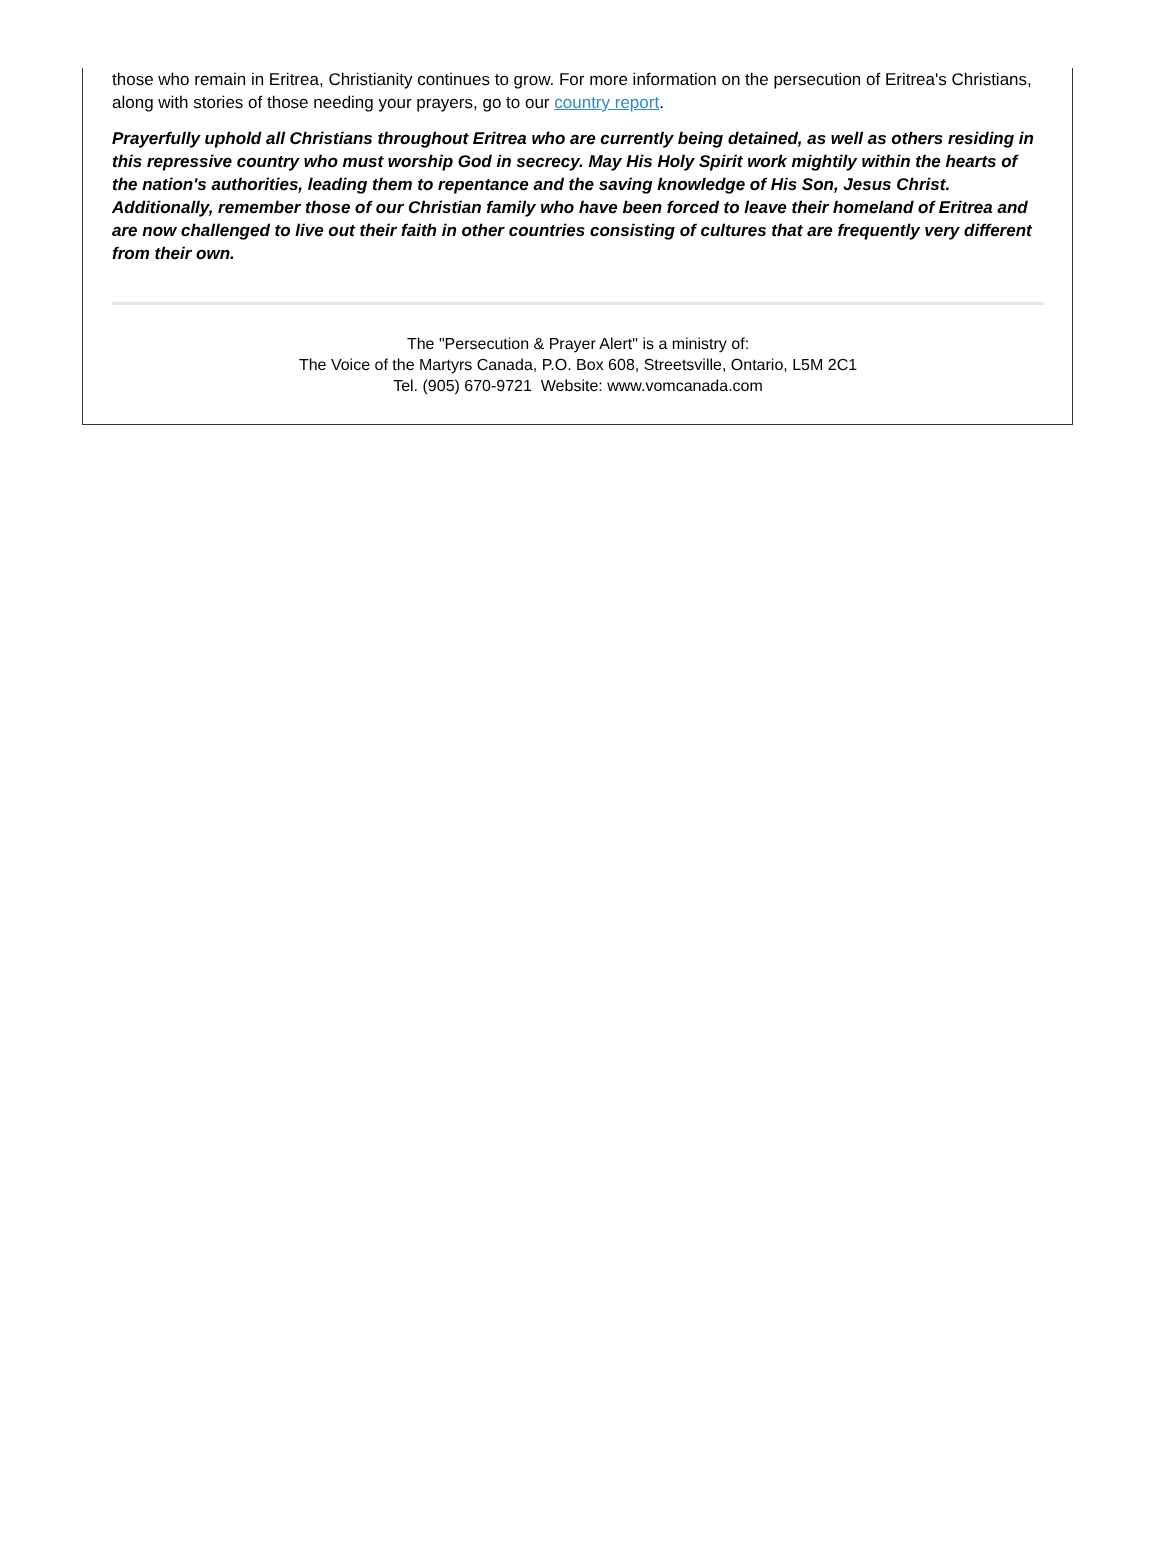those who remain in Eritrea, Christianity continues to grow. For more information on the persecution of Eritrea's Christians, along with stories of those needing your prayers, go to our country report.
Prayerfully uphold all Christians throughout Eritrea who are currently being detained, as well as others residing in this repressive country who must worship God in secrecy. May His Holy Spirit work mightily within the hearts of the nation's authorities, leading them to repentance and the saving knowledge of His Son, Jesus Christ. Additionally, remember those of our Christian family who have been forced to leave their homeland of Eritrea and are now challenged to live out their faith in other countries consisting of cultures that are frequently very different from their own.
The "Persecution & Prayer Alert" is a ministry of:
The Voice of the Martyrs Canada, P.O. Box 608, Streetsville, Ontario, L5M 2C1
Tel. (905) 670-9721 Website: www.vomcanada.com